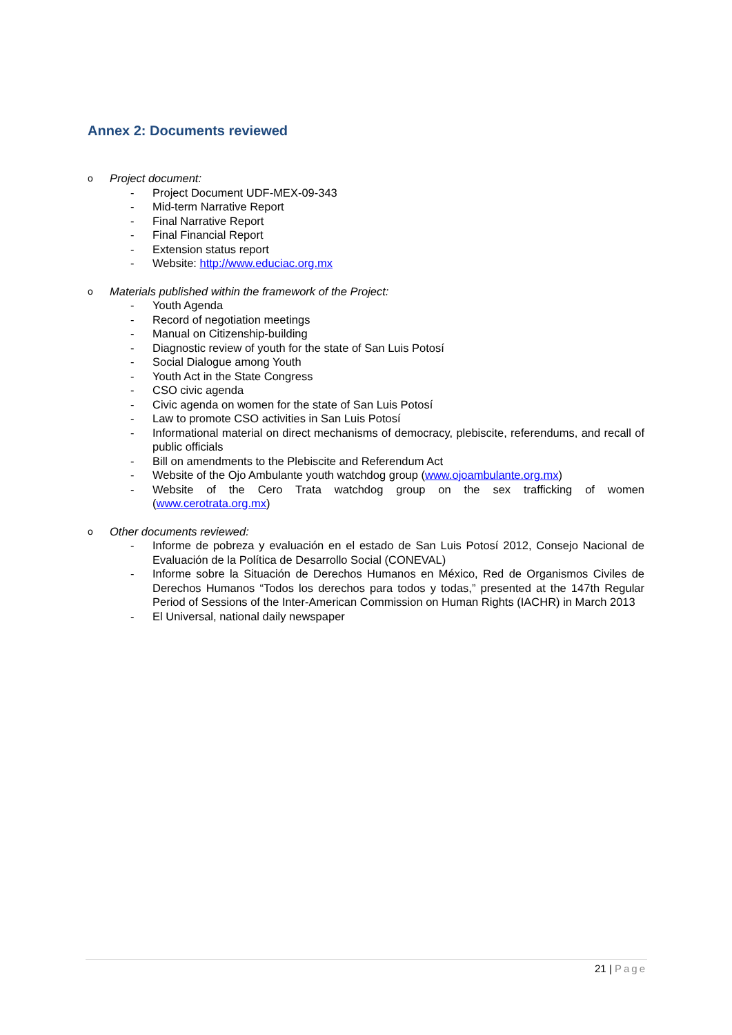Annex 2: Documents reviewed
o Project document:
- Project Document UDF-MEX-09-343
- Mid-term Narrative Report
- Final Narrative Report
- Final Financial Report
- Extension status report
- Website: http://www.educiac.org.mx
o Materials published within the framework of the Project:
- Youth Agenda
- Record of negotiation meetings
- Manual on Citizenship-building
- Diagnostic review of youth for the state of San Luis Potosí
- Social Dialogue among Youth
- Youth Act in the State Congress
- CSO civic agenda
- Civic agenda on women for the state of San Luis Potosí
- Law to promote CSO activities in San Luis Potosí
- Informational material on direct mechanisms of democracy, plebiscite, referendums, and recall of public officials
- Bill on amendments to the Plebiscite and Referendum Act
- Website of the Ojo Ambulante youth watchdog group (www.ojoambulante.org.mx)
- Website of the Cero Trata watchdog group on the sex trafficking of women (www.cerotrata.org.mx)
o Other documents reviewed:
- Informe de pobreza y evaluación en el estado de San Luis Potosí 2012, Consejo Nacional de Evaluación de la Política de Desarrollo Social (CONEVAL)
- Informe sobre la Situación de Derechos Humanos en México, Red de Organismos Civiles de Derechos Humanos “Todos los derechos para todos y todas,” presented at the 147th Regular Period of Sessions of the Inter-American Commission on Human Rights (IACHR) in March 2013
- El Universal, national daily newspaper
21 | Page